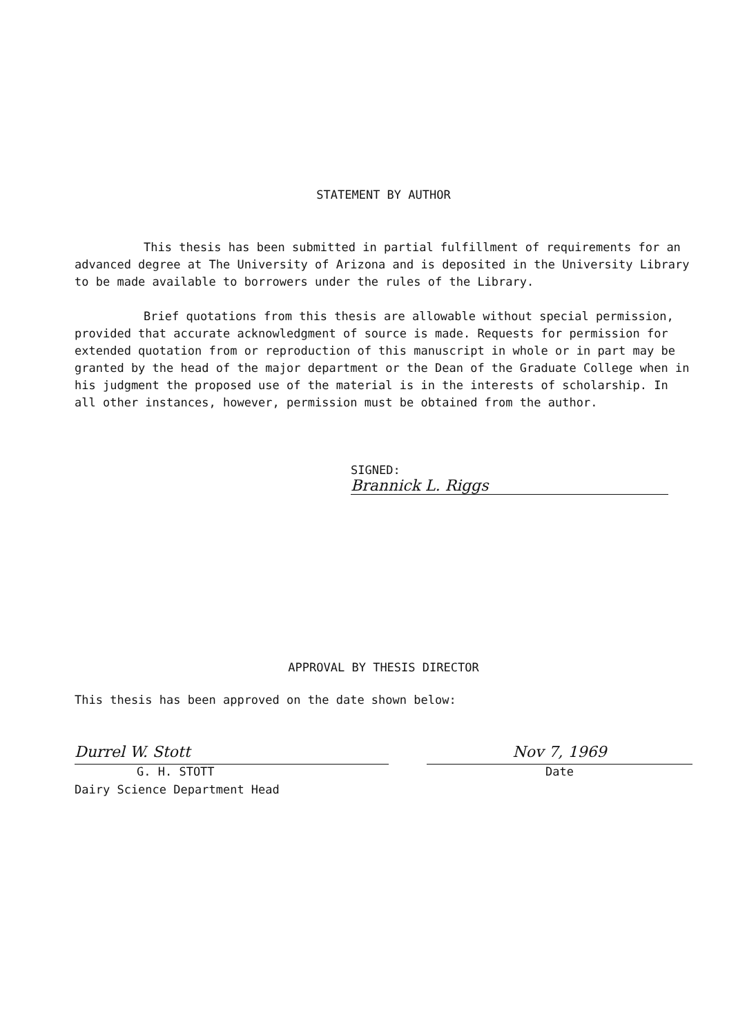STATEMENT BY AUTHOR
This thesis has been submitted in partial fulfillment of requirements for an advanced degree at The University of Arizona and is deposited in the University Library to be made available to borrowers under the rules of the Library.
Brief quotations from this thesis are allowable without special permission, provided that accurate acknowledgment of source is made. Requests for permission for extended quotation from or reproduction of this manuscript in whole or in part may be granted by the head of the major department or the Dean of the Graduate College when in his judgment the proposed use of the material is in the interests of scholarship. In all other instances, however, permission must be obtained from the author.
SIGNED: Brannick L. Riggs
APPROVAL BY THESIS DIRECTOR
This thesis has been approved on the date shown below:
Durrel W. Stott
G. H. STOTT
Dairy Science Department Head
Nov 7, 1969
Date